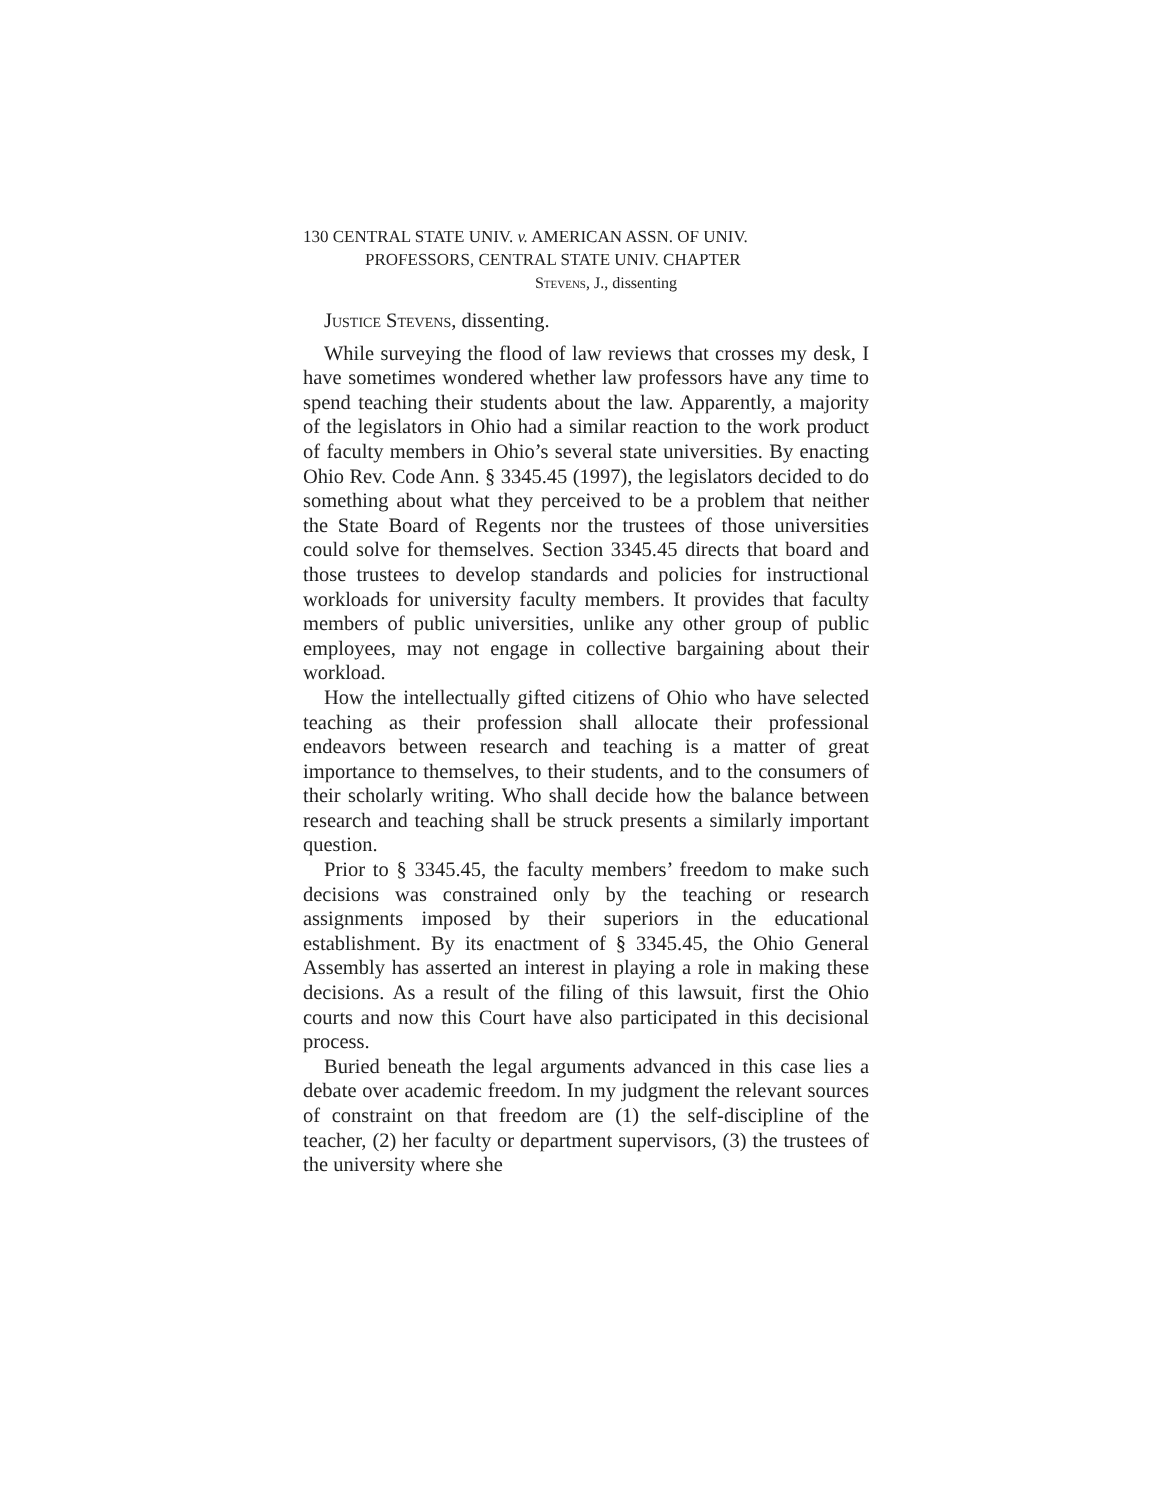130 CENTRAL STATE UNIV. v. AMERICAN ASSN. OF UNIV.
PROFESSORS, CENTRAL STATE UNIV. CHAPTER
Stevens, J., dissenting
Justice Stevens, dissenting.
While surveying the flood of law reviews that crosses my desk, I have sometimes wondered whether law professors have any time to spend teaching their students about the law. Apparently, a majority of the legislators in Ohio had a similar reaction to the work product of faculty members in Ohio’s several state universities. By enacting Ohio Rev. Code Ann. § 3345.45 (1997), the legislators decided to do something about what they perceived to be a problem that neither the State Board of Regents nor the trustees of those universities could solve for themselves. Section 3345.45 directs that board and those trustees to develop standards and policies for instructional workloads for university faculty members. It provides that faculty members of public universities, unlike any other group of public employees, may not engage in collective bargaining about their workload.
How the intellectually gifted citizens of Ohio who have selected teaching as their profession shall allocate their professional endeavors between research and teaching is a matter of great importance to themselves, to their students, and to the consumers of their scholarly writing. Who shall decide how the balance between research and teaching shall be struck presents a similarly important question.
Prior to § 3345.45, the faculty members’ freedom to make such decisions was constrained only by the teaching or research assignments imposed by their superiors in the educational establishment. By its enactment of § 3345.45, the Ohio General Assembly has asserted an interest in playing a role in making these decisions. As a result of the filing of this lawsuit, first the Ohio courts and now this Court have also participated in this decisional process.
Buried beneath the legal arguments advanced in this case lies a debate over academic freedom. In my judgment the relevant sources of constraint on that freedom are (1) the self-discipline of the teacher, (2) her faculty or department supervisors, (3) the trustees of the university where she